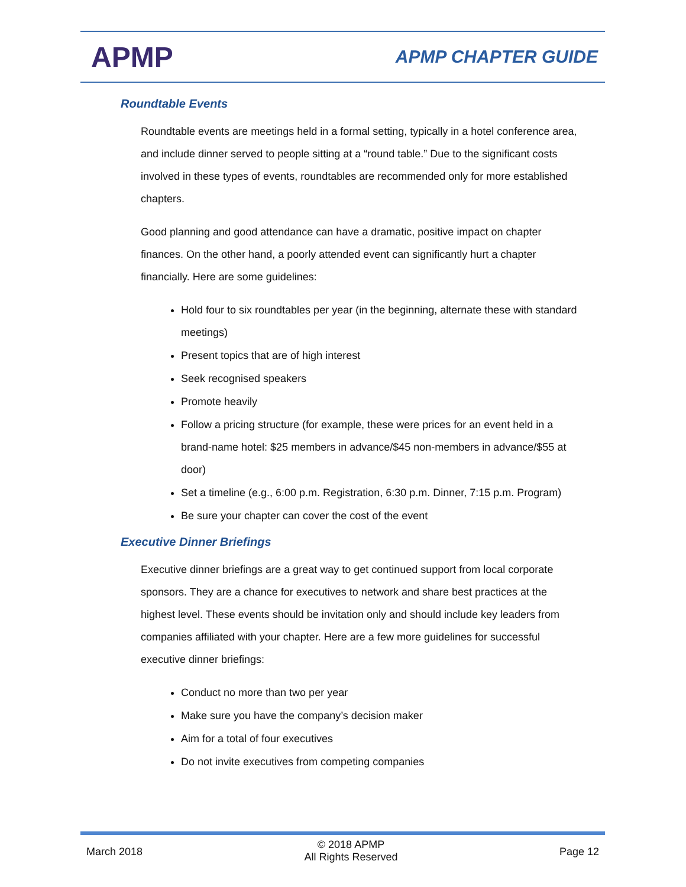APMP
APMP CHAPTER GUIDE
Roundtable Events
Roundtable events are meetings held in a formal setting, typically in a hotel conference area, and include dinner served to people sitting at a “round table.” Due to the significant costs involved in these types of events, roundtables are recommended only for more established chapters.
Good planning and good attendance can have a dramatic, positive impact on chapter finances. On the other hand, a poorly attended event can significantly hurt a chapter financially. Here are some guidelines:
Hold four to six roundtables per year (in the beginning, alternate these with standard meetings)
Present topics that are of high interest
Seek recognised speakers
Promote heavily
Follow a pricing structure (for example, these were prices for an event held in a brand-name hotel: $25 members in advance/$45 non-members in advance/$55 at door)
Set a timeline (e.g., 6:00 p.m. Registration, 6:30 p.m. Dinner, 7:15 p.m. Program)
Be sure your chapter can cover the cost of the event
Executive Dinner Briefings
Executive dinner briefings are a great way to get continued support from local corporate sponsors. They are a chance for executives to network and share best practices at the highest level. These events should be invitation only and should include key leaders from companies affiliated with your chapter. Here are a few more guidelines for successful executive dinner briefings:
Conduct no more than two per year
Make sure you have the company’s decision maker
Aim for a total of four executives
Do not invite executives from competing companies
March 2018
© 2018 APMP
All Rights Reserved
Page 12